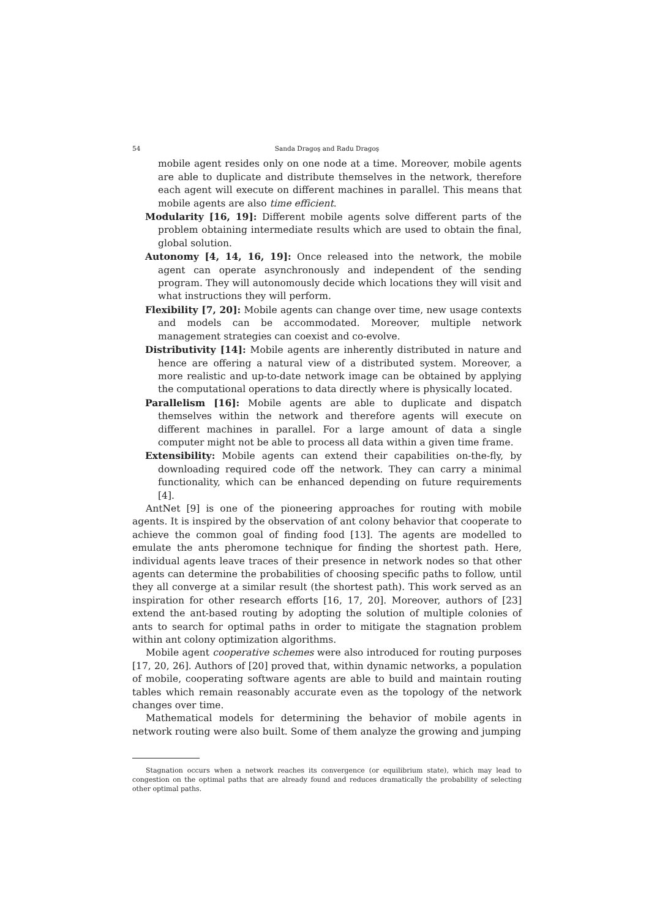54 Sanda Dragoş and Radu Dragoş
mobile agent resides only on one node at a time. Moreover, mobile agents are able to duplicate and distribute themselves in the network, therefore each agent will execute on different machines in parallel. This means that mobile agents are also time efficient.
Modularity [16, 19]: Different mobile agents solve different parts of the problem obtaining intermediate results which are used to obtain the final, global solution.
Autonomy [4, 14, 16, 19]: Once released into the network, the mobile agent can operate asynchronously and independent of the sending program. They will autonomously decide which locations they will visit and what instructions they will perform.
Flexibility [7, 20]: Mobile agents can change over time, new usage contexts and models can be accommodated. Moreover, multiple network management strategies can coexist and co-evolve.
Distributivity [14]: Mobile agents are inherently distributed in nature and hence are offering a natural view of a distributed system. Moreover, a more realistic and up-to-date network image can be obtained by applying the computational operations to data directly where is physically located.
Parallelism [16]: Mobile agents are able to duplicate and dispatch themselves within the network and therefore agents will execute on different machines in parallel. For a large amount of data a single computer might not be able to process all data within a given time frame.
Extensibility: Mobile agents can extend their capabilities on-the-fly, by downloading required code off the network. They can carry a minimal functionality, which can be enhanced depending on future requirements [4].
AntNet [9] is one of the pioneering approaches for routing with mobile agents. It is inspired by the observation of ant colony behavior that cooperate to achieve the common goal of finding food [13]. The agents are modelled to emulate the ants pheromone technique for finding the shortest path. Here, individual agents leave traces of their presence in network nodes so that other agents can determine the probabilities of choosing specific paths to follow, until they all converge at a similar result (the shortest path). This work served as an inspiration for other research efforts [16, 17, 20]. Moreover, authors of [23] extend the ant-based routing by adopting the solution of multiple colonies of ants to search for optimal paths in order to mitigate the stagnation problem within ant colony optimization algorithms.
Mobile agent cooperative schemes were also introduced for routing purposes [17, 20, 26]. Authors of [20] proved that, within dynamic networks, a population of mobile, cooperating software agents are able to build and maintain routing tables which remain reasonably accurate even as the topology of the network changes over time.
Mathematical models for determining the behavior of mobile agents in network routing were also built. Some of them analyze the growing and jumping
Stagnation occurs when a network reaches its convergence (or equilibrium state), which may lead to congestion on the optimal paths that are already found and reduces dramatically the probability of selecting other optimal paths.